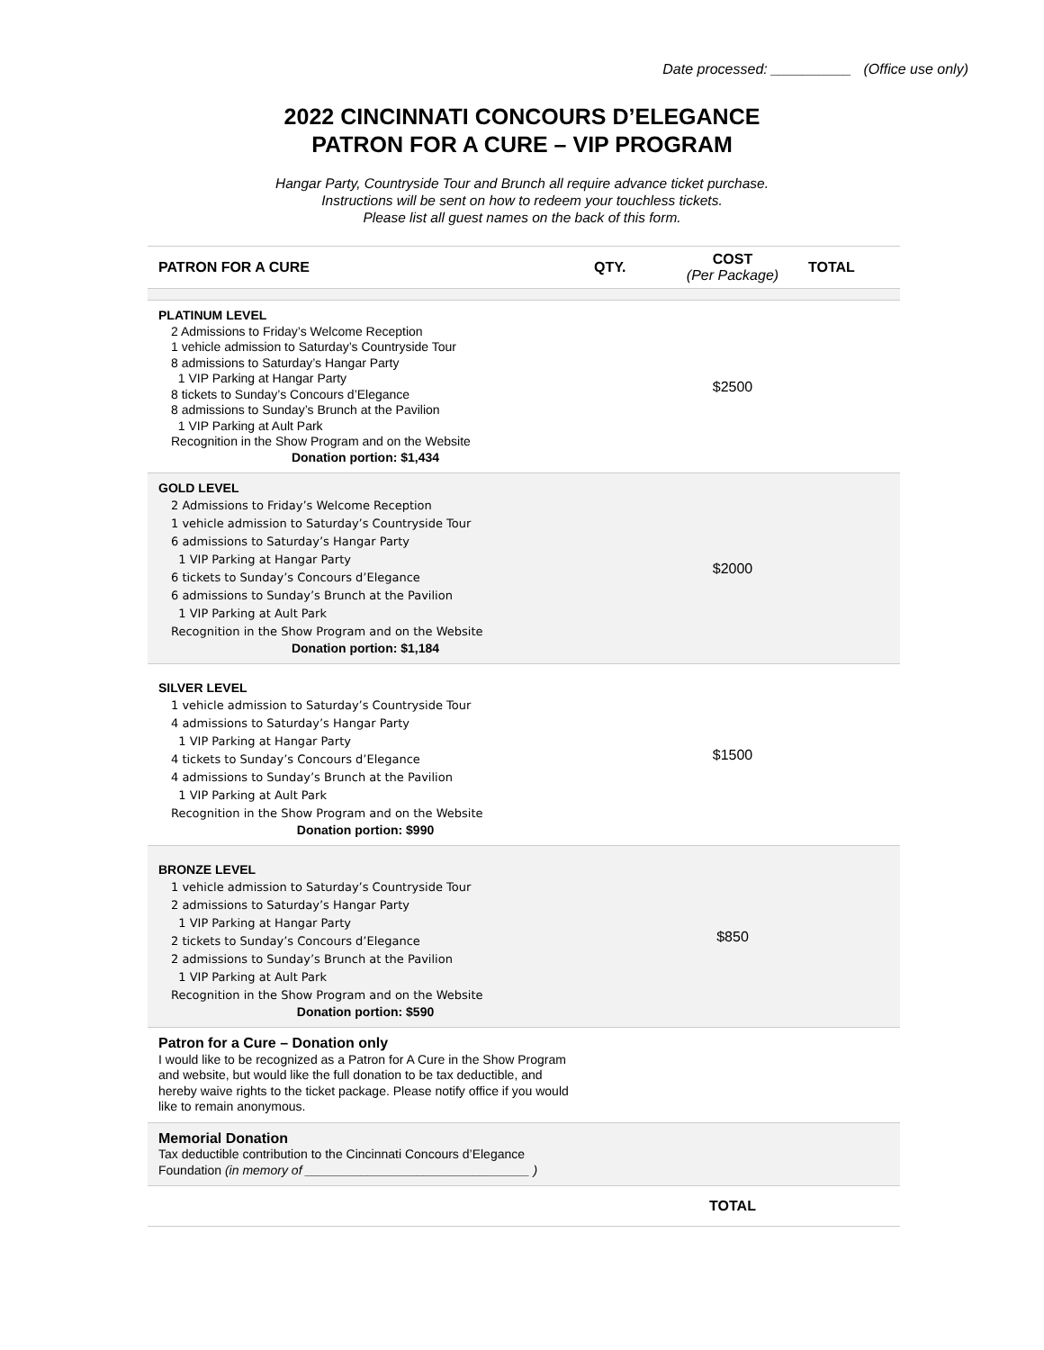Date processed: __________ (Office use only)
2022 CINCINNATI CONCOURS D’ELEGANCE
PATRON FOR A CURE – VIP PROGRAM
Hangar Party, Countryside Tour and Brunch all require advance ticket purchase.
Instructions will be sent on how to redeem your touchless tickets.
Please list all guest names on the back of this form.
| PATRON FOR A CURE | QTY. | COST (Per Package) | TOTAL |
| --- | --- | --- | --- |
| PLATINUM LEVEL 2 Admissions to Friday’s Welcome Reception 1 vehicle admission to Saturday’s Countryside Tour 8 admissions to Saturday’s Hangar Party 1 VIP Parking at Hangar Party 8 tickets to Sunday’s Concours d’Elegance 8 admissions to Sunday’s Brunch at the Pavilion 1 VIP Parking at Ault Park Recognition in the Show Program and on the Website Donation portion: $1,434 | | $2500 | |
| GOLD LEVEL 2 Admissions to Friday’s Welcome Reception 1 vehicle admission to Saturday’s Countryside Tour 6 admissions to Saturday’s Hangar Party 1 VIP Parking at Hangar Party 6 tickets to Sunday’s Concours d’Elegance 6 admissions to Sunday’s Brunch at the Pavilion 1 VIP Parking at Ault Park Recognition in the Show Program and on the Website Donation portion: $1,184 | | $2000 | |
| SILVER LEVEL 1 vehicle admission to Saturday’s Countryside Tour 4 admissions to Saturday’s Hangar Party 1 VIP Parking at Hangar Party 4 tickets to Sunday’s Concours d’Elegance 4 admissions to Sunday’s Brunch at the Pavilion 1 VIP Parking at Ault Park Recognition in the Show Program and on the Website Donation portion: $990 | | $1500 | |
| BRONZE LEVEL 1 vehicle admission to Saturday’s Countryside Tour 2 admissions to Saturday’s Hangar Party 1 VIP Parking at Hangar Party 2 tickets to Sunday’s Concours d’Elegance 2 admissions to Sunday’s Brunch at the Pavilion 1 VIP Parking at Ault Park Recognition in the Show Program and on the Website Donation portion: $590 | | $850 | |
| Patron for a Cure – Donation only I would like to be recognized as a Patron for A Cure in the Show Program and website, but would like the full donation to be tax deductible, and hereby waive rights to the ticket package. Please notify office if you would like to remain anonymous. | | | |
| Memorial Donation Tax deductible contribution to the Cincinnati Concours d’Elegance Foundation (in memory of ________________________________ ) | | | |
| | | TOTAL | |